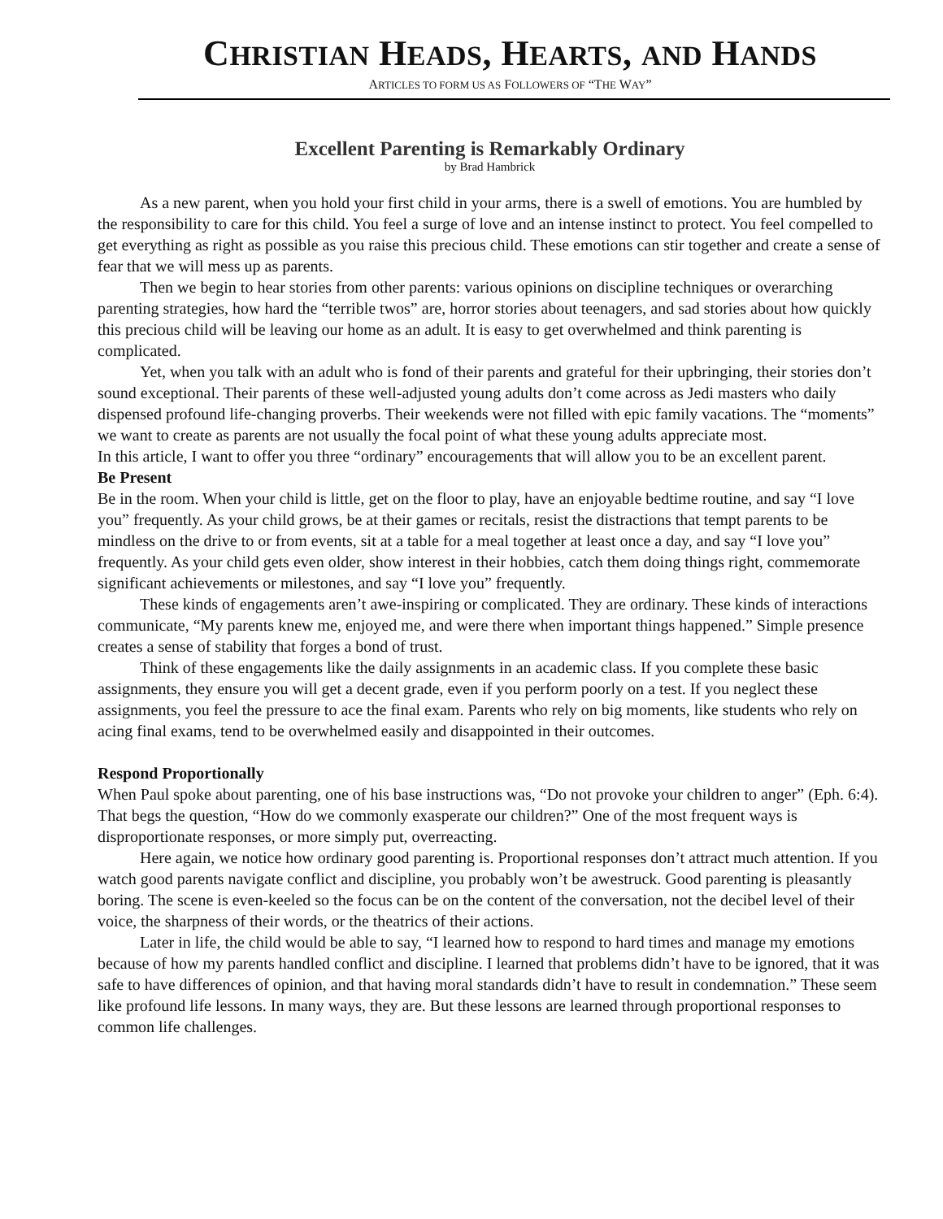CHRISTIAN HEADS, HEARTS, AND HANDS
ARTICLES TO FORM US AS FOLLOWERS OF “THE WAY”
Excellent Parenting is Remarkably Ordinary
by Brad Hambrick
As a new parent, when you hold your first child in your arms, there is a swell of emotions. You are humbled by the responsibility to care for this child. You feel a surge of love and an intense instinct to protect. You feel compelled to get everything as right as possible as you raise this precious child. These emotions can stir together and create a sense of fear that we will mess up as parents.
Then we begin to hear stories from other parents: various opinions on discipline techniques or overarching parenting strategies, how hard the “terrible twos” are, horror stories about teenagers, and sad stories about how quickly this precious child will be leaving our home as an adult. It is easy to get overwhelmed and think parenting is complicated.
Yet, when you talk with an adult who is fond of their parents and grateful for their upbringing, their stories don’t sound exceptional. Their parents of these well-adjusted young adults don’t come across as Jedi masters who daily dispensed profound life-changing proverbs. Their weekends were not filled with epic family vacations. The “moments” we want to create as parents are not usually the focal point of what these young adults appreciate most.
In this article, I want to offer you three “ordinary” encouragements that will allow you to be an excellent parent.
Be Present
Be in the room. When your child is little, get on the floor to play, have an enjoyable bedtime routine, and say “I love you” frequently. As your child grows, be at their games or recitals, resist the distractions that tempt parents to be mindless on the drive to or from events, sit at a table for a meal together at least once a day, and say “I love you” frequently. As your child gets even older, show interest in their hobbies, catch them doing things right, commemorate significant achievements or milestones, and say “I love you” frequently.
These kinds of engagements aren’t awe-inspiring or complicated. They are ordinary. These kinds of interactions communicate, “My parents knew me, enjoyed me, and were there when important things happened.” Simple presence creates a sense of stability that forges a bond of trust.
Think of these engagements like the daily assignments in an academic class. If you complete these basic assignments, they ensure you will get a decent grade, even if you perform poorly on a test. If you neglect these assignments, you feel the pressure to ace the final exam. Parents who rely on big moments, like students who rely on acing final exams, tend to be overwhelmed easily and disappointed in their outcomes.
Respond Proportionally
When Paul spoke about parenting, one of his base instructions was, “Do not provoke your children to anger” (Eph. 6:4). That begs the question, “How do we commonly exasperate our children?” One of the most frequent ways is disproportionate responses, or more simply put, overreacting.
Here again, we notice how ordinary good parenting is. Proportional responses don’t attract much attention. If you watch good parents navigate conflict and discipline, you probably won’t be awestruck. Good parenting is pleasantly boring. The scene is even-keeled so the focus can be on the content of the conversation, not the decibel level of their voice, the sharpness of their words, or the theatrics of their actions.
Later in life, the child would be able to say, “I learned how to respond to hard times and manage my emotions because of how my parents handled conflict and discipline. I learned that problems didn’t have to be ignored, that it was safe to have differences of opinion, and that having moral standards didn’t have to result in condemnation.” These seem like profound life lessons. In many ways, they are. But these lessons are learned through proportional responses to common life challenges.